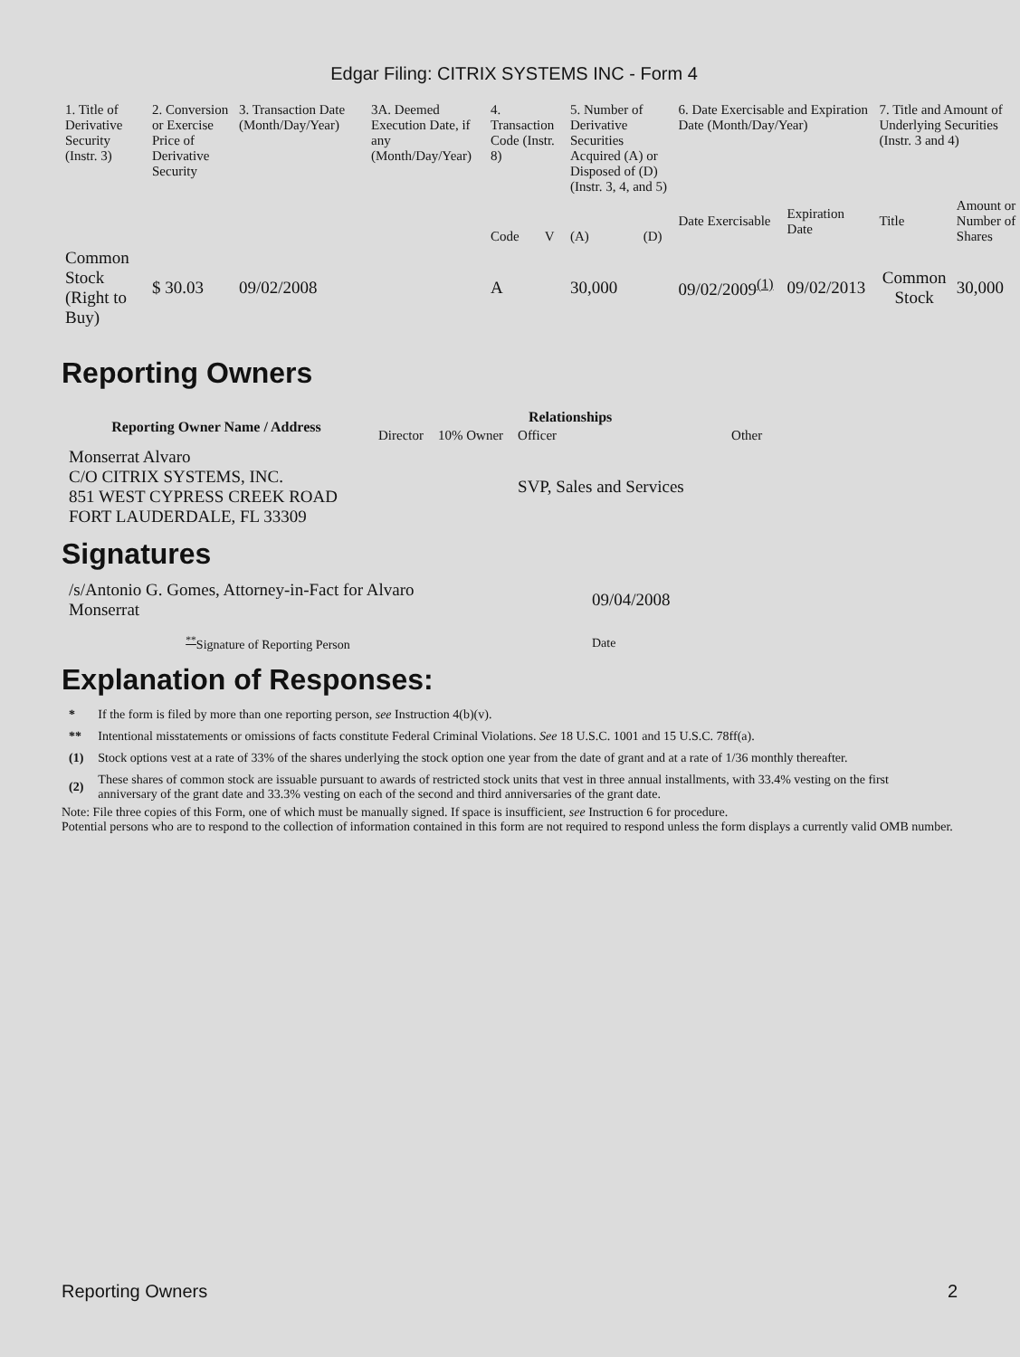Edgar Filing: CITRIX SYSTEMS INC - Form 4
| 1. Title of Derivative Security (Instr. 3) | 2. Conversion or Exercise Price of Derivative Security | 3. Transaction Date (Month/Day/Year) | 3A. Deemed Execution Date, if any (Month/Day/Year) | 4. Transaction Code (Instr. 8) | | 5. Number of Derivative Securities Acquired (A) or Disposed of (D) (Instr. 3, 4, and 5) | | 6. Date Exercisable and Expiration Date (Month/Day/Year) | | 7. Title and Amount of Underlying Securities (Instr. 3 and 4) | |
| | | | | Code | V | (A) | (D) | Date Exercisable | Expiration Date | Title | Amount or Number of Shares |
| Common Stock (Right to Buy) | $ 30.03 | 09/02/2008 | | A | | 30,000 | | 09/02/2009<sup>(1)</sup> | 09/02/2013 | Common Stock | 30,000 |
Reporting Owners
| Reporting Owner Name / Address | Relationships | | | |
| --- | --- | --- | --- | --- |
| | Director | 10% Owner | Officer | Other |
| Monserrat Alvaro C/O CITRIX SYSTEMS, INC. 851 WEST CYPRESS CREEK ROAD FORT LAUDERDALE, FL 33309 | | | SVP, Sales and Services | |
Signatures
| /s/Antonio G. Gomes, Attorney-in-Fact for Alvaro Monserrat | 09/04/2008 |
| <sup>**</sup> Signature of Reporting Person | Date |
Explanation of Responses:
| * | If the form is filed by more than one reporting person, see Instruction 4(b)(v). |
| ** | Intentional misstatements or omissions of facts constitute Federal Criminal Violations. See 18 U.S.C. 1001 and 15 U.S.C. 78ff(a). |
| (1) | Stock options vest at a rate of 33% of the shares underlying the stock option one year from the date of grant and at a rate of 1/36 monthly thereafter. |
| (2) | These shares of common stock are issuable pursuant to awards of restricted stock units that vest in three annual installments, with 33.4% vesting on the first anniversary of the grant date and 33.3% vesting on each of the second and third anniversaries of the grant date. |
Note: File three copies of this Form, one of which must be manually signed. If space is insufficient, see Instruction 6 for procedure.
Potential persons who are to respond to the collection of information contained in this form are not required to respond unless the form displays a currently valid OMB number.
Reporting Owners 2